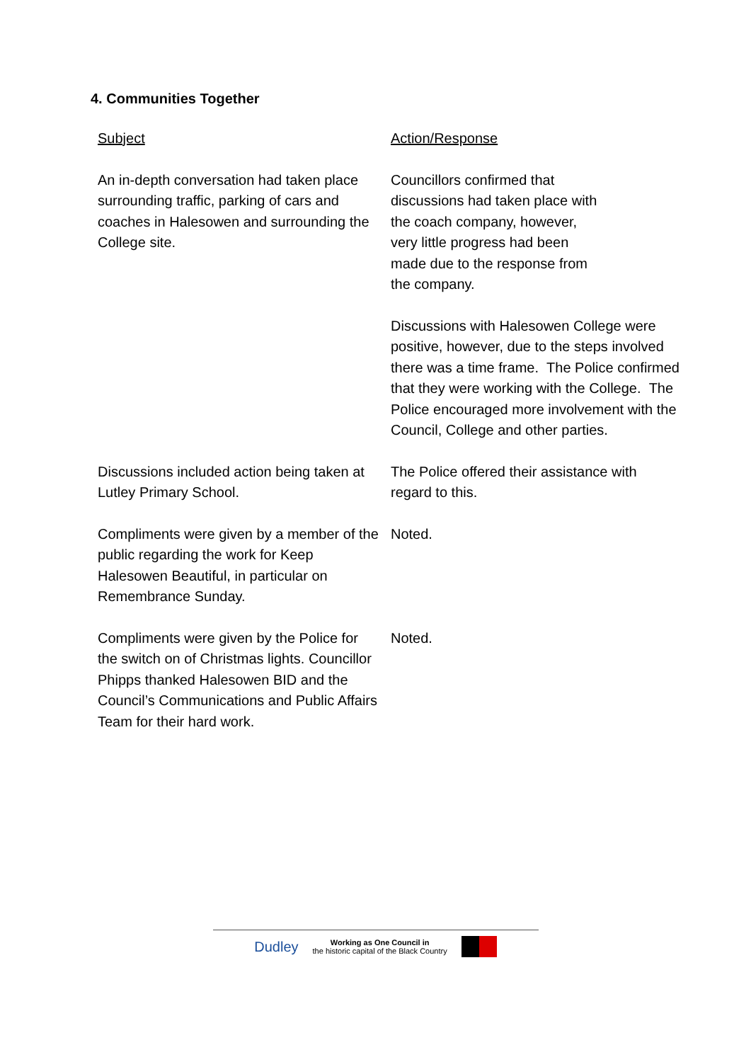4. Communities Together
| Subject | Action/Response |
| An in-depth conversation had taken place surrounding traffic, parking of cars and coaches in Halesowen and surrounding the College site. | Councillors confirmed that discussions had taken place with the coach company, however, very little progress had been made due to the response from the company. |
| | Discussions with Halesowen College were positive, however, due to the steps involved there was a time frame. The Police confirmed that they were working with the College. The Police encouraged more involvement with the Council, College and other parties. |
| Discussions included action being taken at Lutley Primary School. | The Police offered their assistance with regard to this. |
| Compliments were given by a member of the public regarding the work for Keep Halesowen Beautiful, in particular on Remembrance Sunday. | Noted. |
| Compliments were given by the Police for the switch on of Christmas lights. Councillor Phipps thanked Halesowen BID and the Council’s Communications and Public Affairs Team for their hard work. | Noted. |
Dudley Working as One Council in
the historic capital of the Black Country